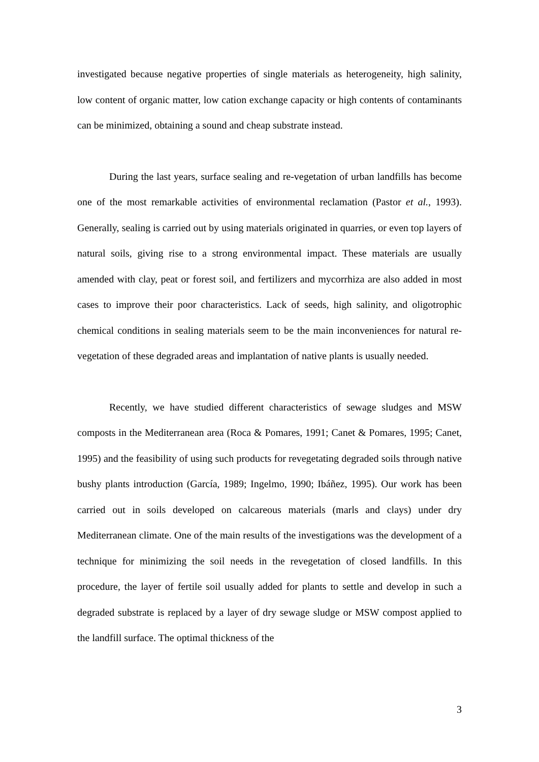investigated because negative properties of single materials as heterogeneity, high salinity, low content of organic matter, low cation exchange capacity or high contents of contaminants can be minimized, obtaining a sound and cheap substrate instead.
During the last years, surface sealing and re-vegetation of urban landfills has become one of the most remarkable activities of environmental reclamation (Pastor et al., 1993). Generally, sealing is carried out by using materials originated in quarries, or even top layers of natural soils, giving rise to a strong environmental impact. These materials are usually amended with clay, peat or forest soil, and fertilizers and mycorrhiza are also added in most cases to improve their poor characteristics. Lack of seeds, high salinity, and oligotrophic chemical conditions in sealing materials seem to be the main inconveniences for natural re-vegetation of these degraded areas and implantation of native plants is usually needed.
Recently, we have studied different characteristics of sewage sludges and MSW composts in the Mediterranean area (Roca & Pomares, 1991; Canet & Pomares, 1995; Canet, 1995) and the feasibility of using such products for revegetating degraded soils through native bushy plants introduction (García, 1989; Ingelmo, 1990; Ibáñez, 1995). Our work has been carried out in soils developed on calcareous materials (marls and clays) under dry Mediterranean climate. One of the main results of the investigations was the development of a technique for minimizing the soil needs in the revegetation of closed landfills. In this procedure, the layer of fertile soil usually added for plants to settle and develop in such a degraded substrate is replaced by a layer of dry sewage sludge or MSW compost applied to the landfill surface. The optimal thickness of the
3